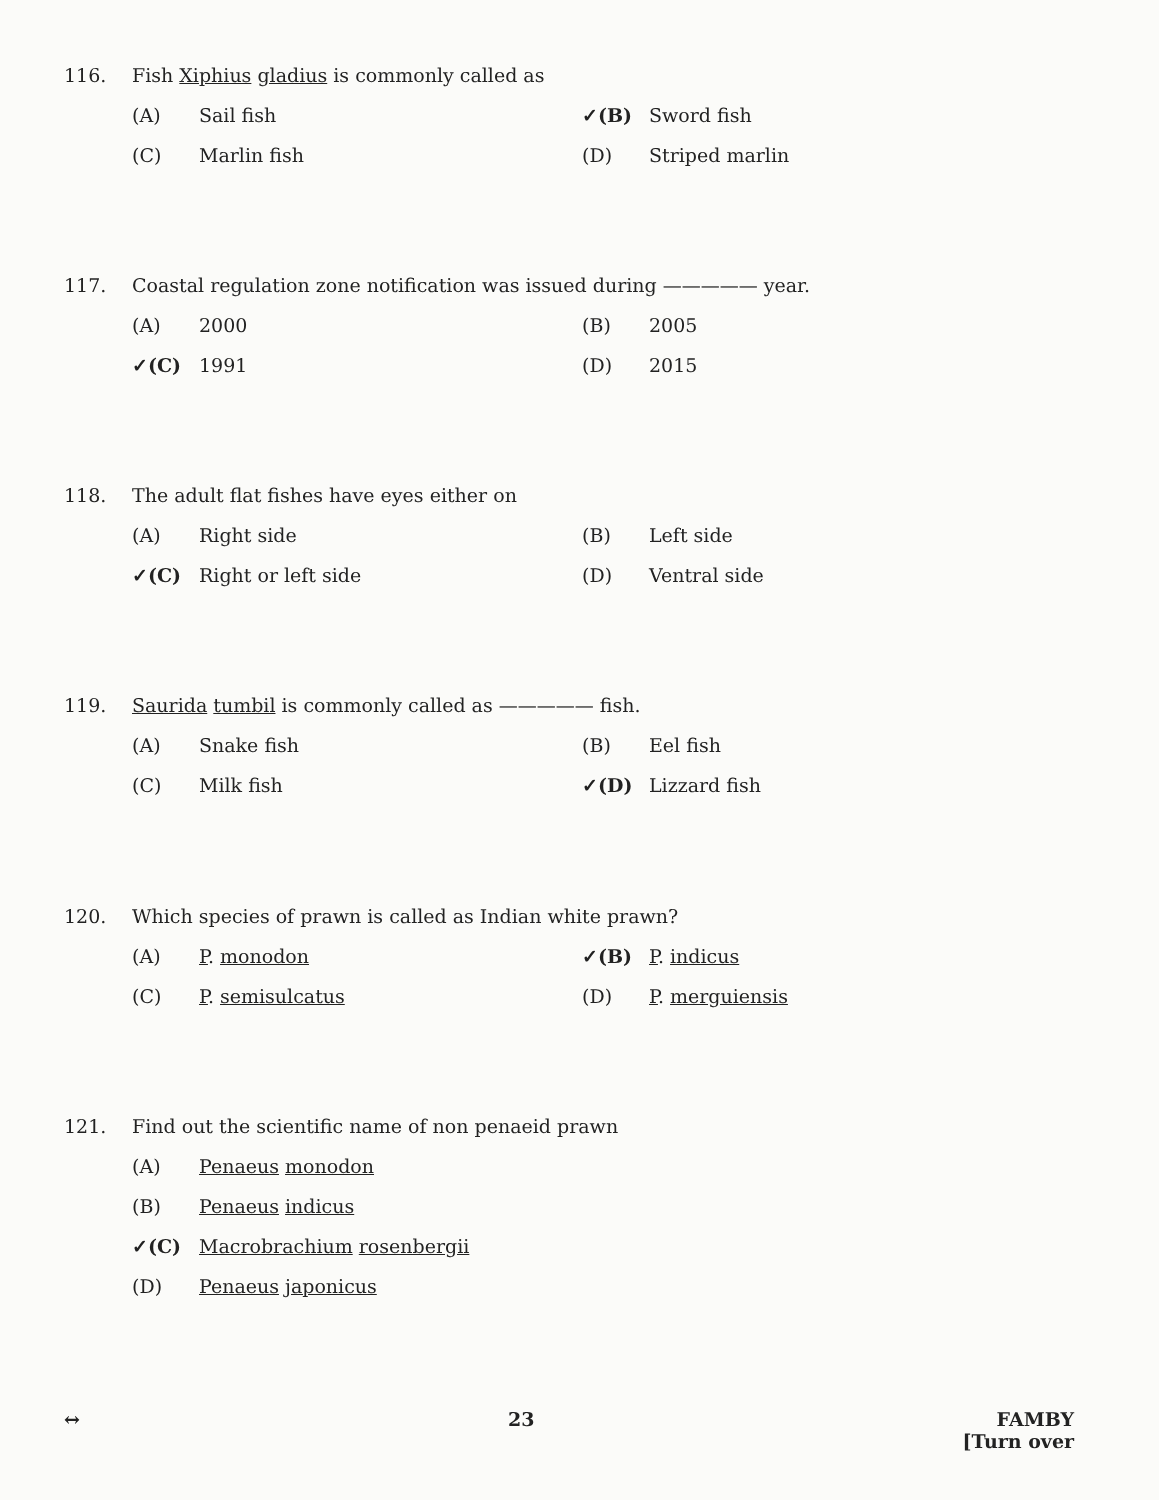116. Fish Xiphius gladius is commonly called as
(A) Sail fish
✓(B) Sword fish
(C) Marlin fish
(D) Striped marlin
117. Coastal regulation zone notification was issued during ————— year.
(A) 2000
(B) 2005
✓(C) 1991
(D) 2015
118. The adult flat fishes have eyes either on
(A) Right side
(B) Left side
✓(C) Right or left side
(D) Ventral side
119. Saurida tumbil is commonly called as ————— fish.
(A) Snake fish
(B) Eel fish
(C) Milk fish
✓(D) Lizzard fish
120. Which species of prawn is called as Indian white prawn?
(A) P. monodon
✓(B) P. indicus
(C) P. semisulcatus
(D) P. merguiensis
121. Find out the scientific name of non penaeid prawn
(A) Penaeus monodon
(B) Penaeus indicus
✓(C) Macrobrachium rosenbergii
(D) Penaeus japonicus
↔ 23 FAMBY
[Turn over